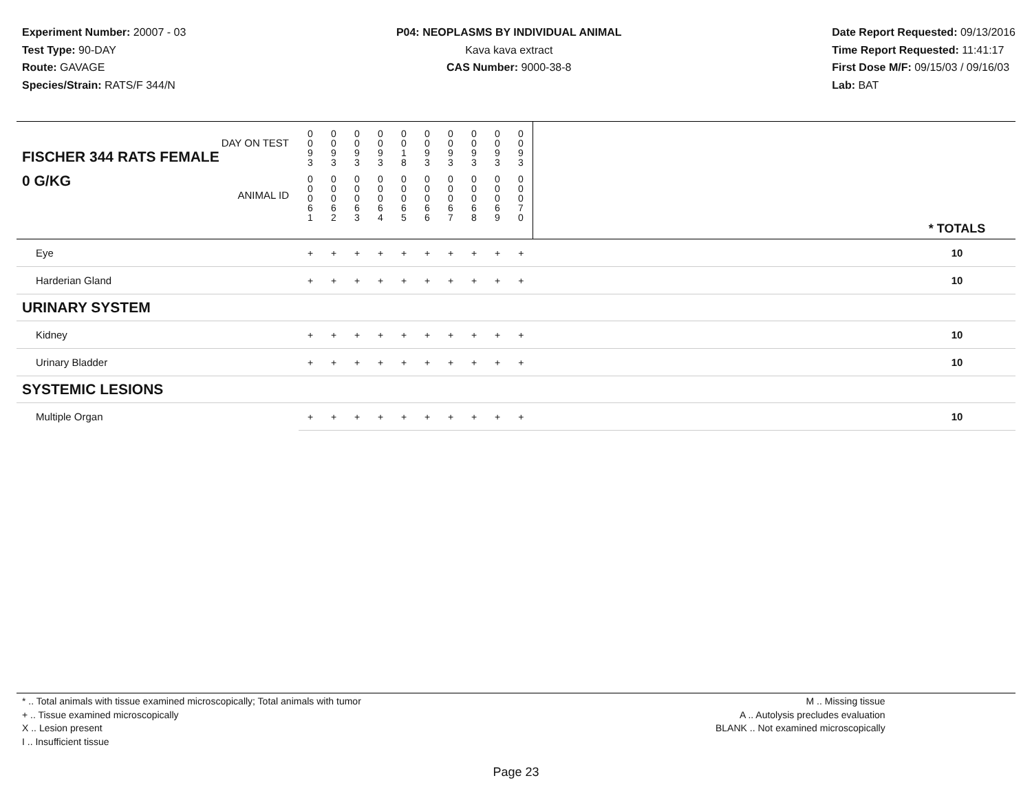Experiment Number: 20007 - 03
Test Type: 90-DAY
Route: GAVAGE
Species/Strain: RATS/F 344/N
P04: NEOPLASMS BY INDIVIDUAL ANIMAL
Kava kava extract
CAS Number: 9000-38-8
Date Report Requested: 09/13/2016
Time Report Requested: 11:41:17
First Dose M/F: 09/15/03 / 09/16/03
Lab: BAT
| DAY ON TEST FISCHER 344 RATS FEMALE | 0 0 9 3 | 0 0 9 3 | 0 0 9 3 | 0 0 9 3 | 0 0 1 8 | 0 0 9 3 | 0 0 9 3 | 0 0 9 3 | 0 0 9 3 | 0 0 9 3 | | |
| 0 G/KG ANIMAL ID | 0 0 0 6 1 | 0 0 0 6 2 | 0 0 0 6 3 | 0 0 0 6 4 | 0 0 0 6 5 | 0 0 0 6 6 | 0 0 0 6 7 | 0 0 0 6 8 | 0 0 0 6 9 | 0 0 0 7 0 | | * TOTALS |
| Eye | + | + | + | + | + | + | + | + | + | + | | 10 |
| Harderian Gland | + | + | + | + | + | + | + | + | + | + | | 10 |
| URINARY SYSTEM | | | | | | | | | | | | |
| Kidney | + | + | + | + | + | + | + | + | + | + | | 10 |
| Urinary Bladder | + | + | + | + | + | + | + | + | + | + | | 10 |
| SYSTEMIC LESIONS | | | | | | | | | | | | |
| Multiple Organ | + | + | + | + | + | + | + | + | + | + | | 10 |
* .. Total animals with tissue examined microscopically; Total animals with tumor
+ .. Tissue examined microscopically
X .. Lesion present
I .. Insufficient tissue
M .. Missing tissue
A .. Autolysis precludes evaluation
BLANK .. Not examined microscopically
Page 23